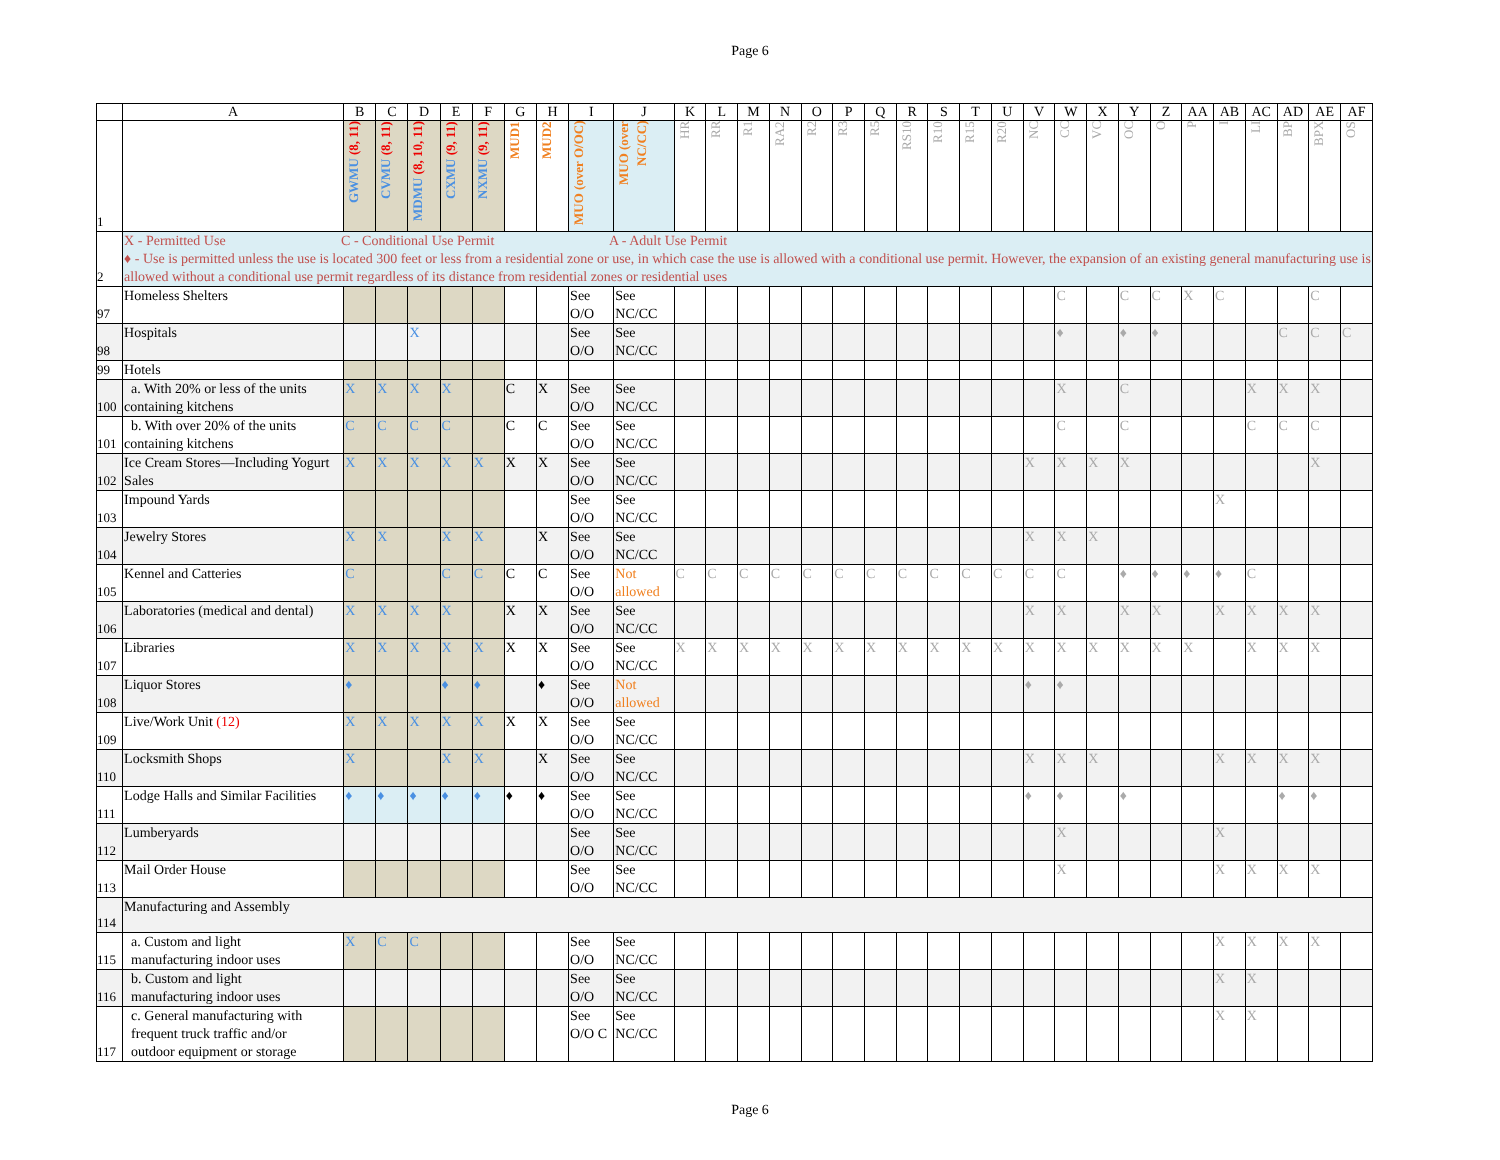Page 6
| | A | B | C | D | E | F | G | H | I | J | K | L | M | N | O | P | Q | R | S | T | U | V | W | X | Y | Z | AA | AB | AC | AD | AE | AF |
| --- | --- | --- | --- | --- | --- | --- | --- | --- | --- | --- | --- | --- | --- | --- | --- | --- | --- | --- | --- | --- | --- | --- | --- | --- | --- | --- | --- | --- | --- | --- | --- | --- |
| 1 | | GWMU (8, 11) | CVMU (8, 11) | MDMU (8, 10, 11) | CXMU (9, 11) | NXMU (9, 11) | MUD1 | MUD2 | MUO (over O/OC) | MUO (over NC/CC) | HR | RR | R1 | RA2 | R2 | R3 | R5 | RS10 | R10 | R15 | R20 | NC | CC | VC | OC | O | P | I | LI | BP | BPX | OS |
| 2 | X - Permitted Use C - Conditional Use Permit A - Adult Use Permit ♦ - Use is permitted unless the use is located 300 feet or less from a residential zone or use, in which case the use is allowed with a conditional use permit. However, the expansion of an existing general manufacturing use is allowed without a conditional use permit regardless of its distance from residential zones or residential uses | | | | | | | | | | | | | | | | | | | | | | | | | | | | | | | |
| 97 | Homeless Shelters | | | | | | | | See O/O | See NC/CC | | | | | | | | | | | | | C | | C | C | X | C | | | C | |
| 98 | Hospitals | | | X | | | | | See O/O | See NC/CC | | | | | | | | | | | | | ♦ | | ♦ | ♦ | | | | C | C | C |
| 99 | Hotels | | | | | | | | | | | | | | | | | | | | | | | | | | | | | | | |
| 100 | a. With 20% or less of the units containing kitchens | X | X | X | X | | C | X | See O/O | See NC/CC | | | | | | | | | | | | | X | | C | | | | X | X | X | |
| 101 | b. With over 20% of the units containing kitchens | C | C | C | C | | C | C | See O/O | See NC/CC | | | | | | | | | | | | | C | | C | | | | C | C | C | |
| 102 | Ice Cream Stores—Including Yogurt Sales | X | X | X | X | X | X | X | See O/O | See NC/CC | | | | | | | | | | | | X | X | X | X | | | | | | X | |
| 103 | Impound Yards | | | | | | | | See O/O | See NC/CC | | | | | | | | | | | | | | | | | | X | | | | |
| 104 | Jewelry Stores | X | X | | X | X | | X | See O/O | See NC/CC | | | | | | | | | | | | X | X | X | | | | | | | | |
| 105 | Kennel and Catteries | C | | | C | C | C | C | See O/O | Not allowed | C | C | C | C | C | C | C | C | C | C | C | C | C | | ♦ | ♦ | ♦ | ♦ | C | | | |
| 106 | Laboratories (medical and dental) | X | X | X | X | | X | X | See O/O | See NC/CC | | | | | | | | | | | | X | X | | X | X | | X | X | X | X | |
| 107 | Libraries | X | X | X | X | X | X | X | See O/O | See NC/CC | X | X | X | X | X | X | X | X | X | X | X | X | X | X | X | X | X | | X | X | X | |
| 108 | Liquor Stores | ♦ | | | ♦ | ♦ | | ♦ | See O/O | Not allowed | | | | | | | | | | | | ♦ | ♦ | | | | | | | | | |
| 109 | Live/Work Unit (12) | X | X | X | X | X | X | X | See O/O | See NC/CC | | | | | | | | | | | | | | | | | | | | | | |
| 110 | Locksmith Shops | X | | | X | X | | X | See O/O | See NC/CC | | | | | | | | | | | | X | X | X | | | | X | X | X | X | |
| 111 | Lodge Halls and Similar Facilities | ♦ | ♦ | ♦ | ♦ | ♦ | ♦ | ♦ | See O/O | See NC/CC | | | | | | | | | | | | ♦ | ♦ | | ♦ | | | | | ♦ | ♦ | |
| 112 | Lumberyards | | | | | | | | See O/O | See NC/CC | | | | | | | | | | | | | X | | | | | X | | | | |
| 113 | Mail Order House | | | | | | | | See O/O | See NC/CC | | | | | | | | | | | | | X | | | | | X | X | X | X | |
| 114 | Manufacturing and Assembly | | | | | | | | | | | | | | | | | | | | | | | | | | | | | | | |
| 115 | a. Custom and light manufacturing indoor uses | X | C | C | | | | | See O/O | See NC/CC | | | | | | | | | | | | | | | | | | X | X | X | X | |
| 116 | b. Custom and light manufacturing indoor uses | | | | | | | | See O/O | See NC/CC | | | | | | | | | | | | | | | | | | X | X | | | |
| 117 | c. General manufacturing with frequent truck traffic and/or outdoor equipment or storage | | | | | | | | See O/O C | See NC/CC | | | | | | | | | | | | | | | | | | X | X | | | |
Page 6